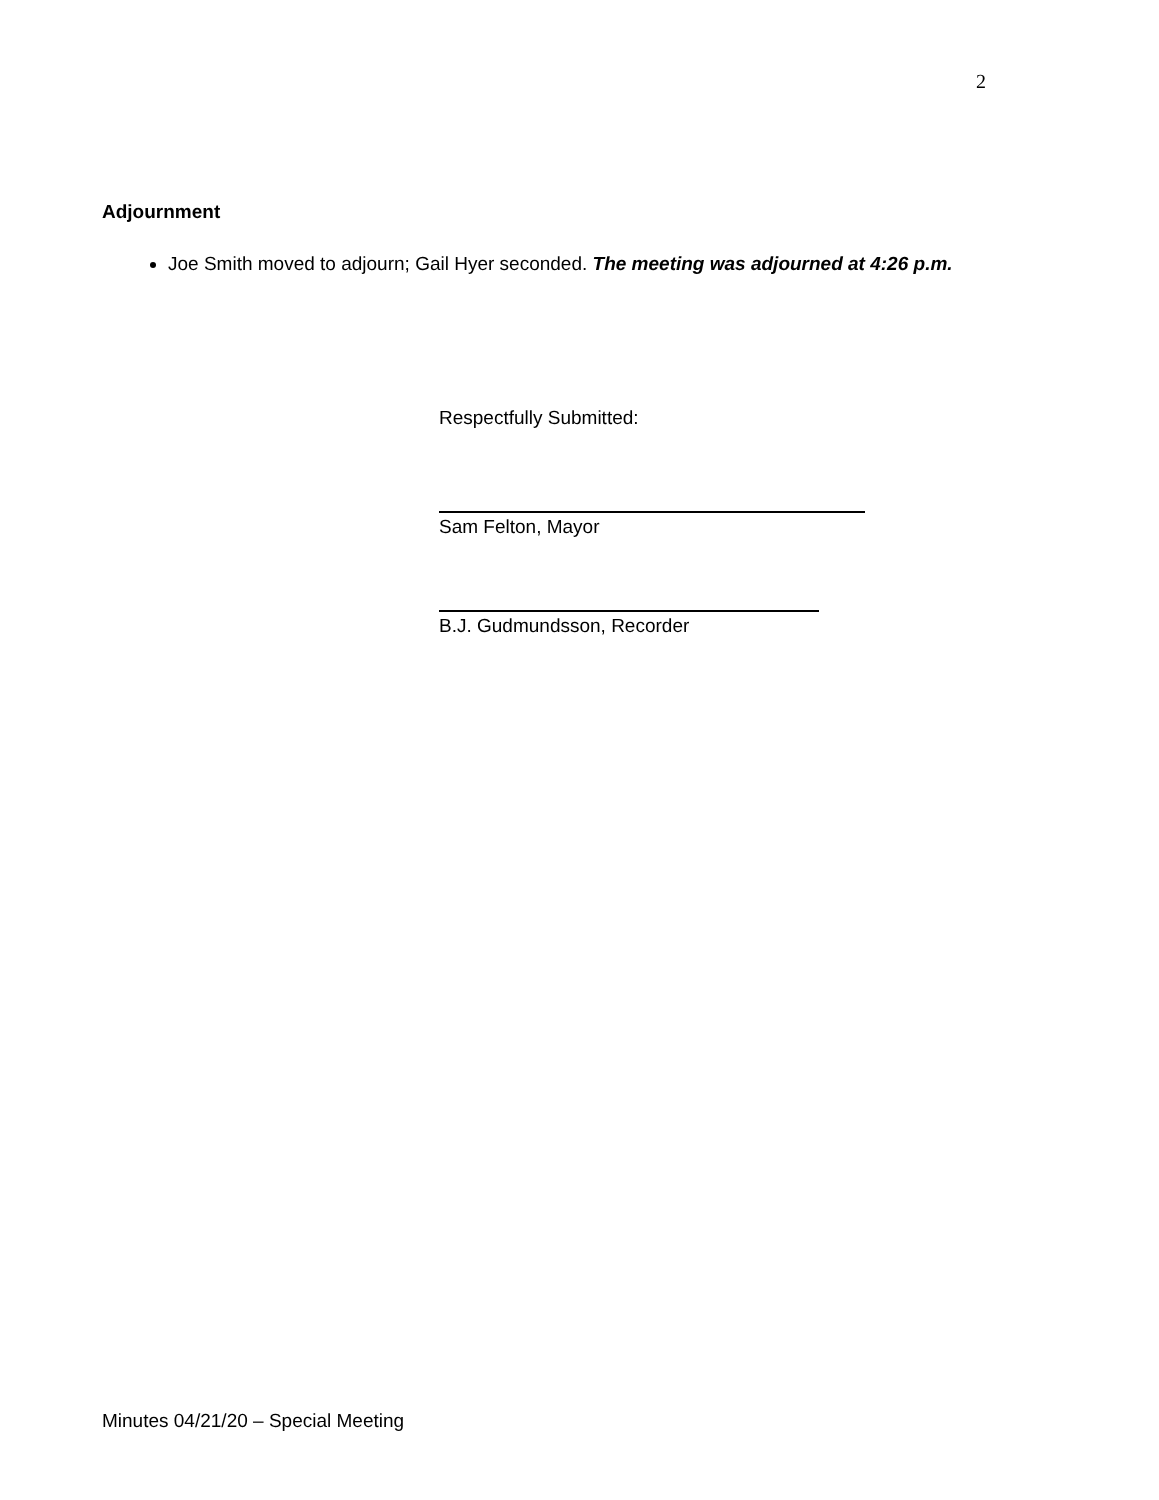2
Adjournment
Joe Smith moved to adjourn; Gail Hyer seconded. The meeting was adjourned at 4:26 p.m.
Respectfully Submitted:
Sam Felton, Mayor
B.J. Gudmundsson, Recorder
Minutes 04/21/20 – Special Meeting